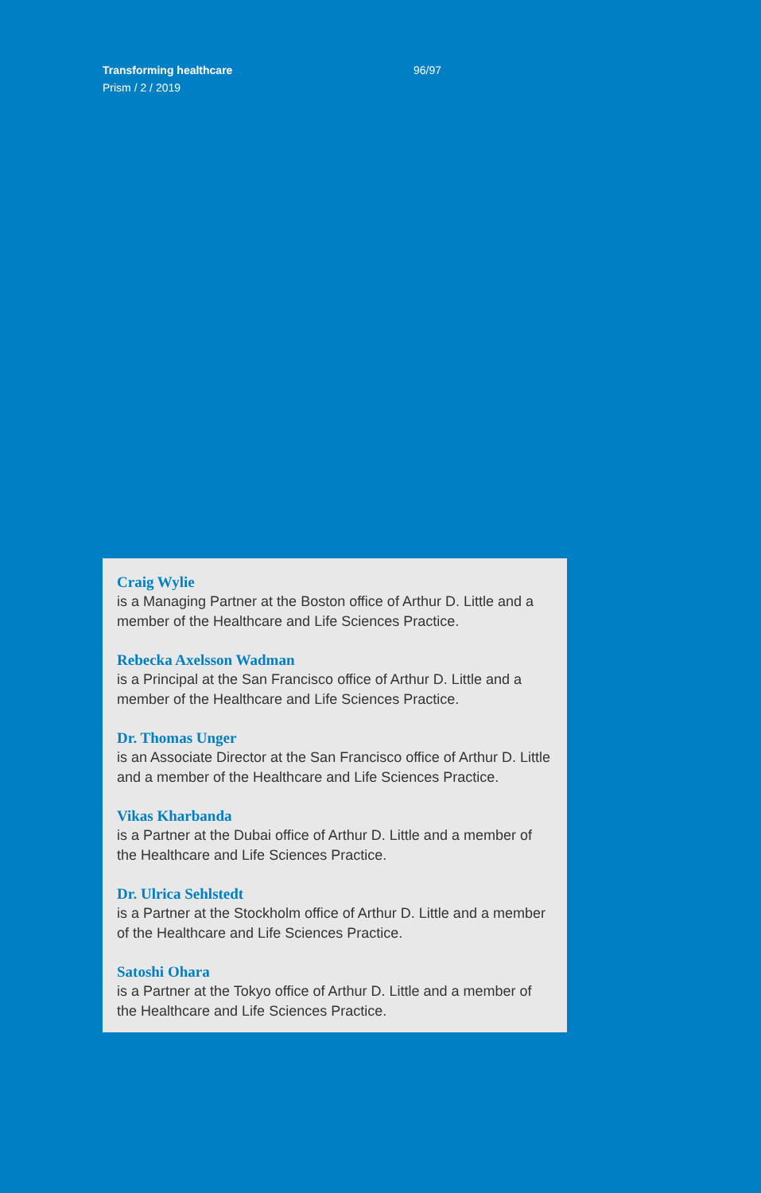Transforming healthcare 96/97
Prism / 2 / 2019
Craig Wylie
is a Managing Partner at the Boston office of Arthur D. Little and a member of the Healthcare and Life Sciences Practice.
Rebecka Axelsson Wadman
is a Principal at the San Francisco office of Arthur D. Little and a member of the Healthcare and Life Sciences Practice.
Dr. Thomas Unger
is an Associate Director at the San Francisco office of Arthur D. Little and a member of the Healthcare and Life Sciences Practice.
Vikas Kharbanda
is a Partner at the Dubai office of Arthur D. Little and a member of the Healthcare and Life Sciences Practice.
Dr. Ulrica Sehlstedt
is a Partner at the Stockholm office of Arthur D. Little and a member of the Healthcare and Life Sciences Practice.
Satoshi Ohara
is a Partner at the Tokyo office of Arthur D. Little and a member of the Healthcare and Life Sciences Practice.